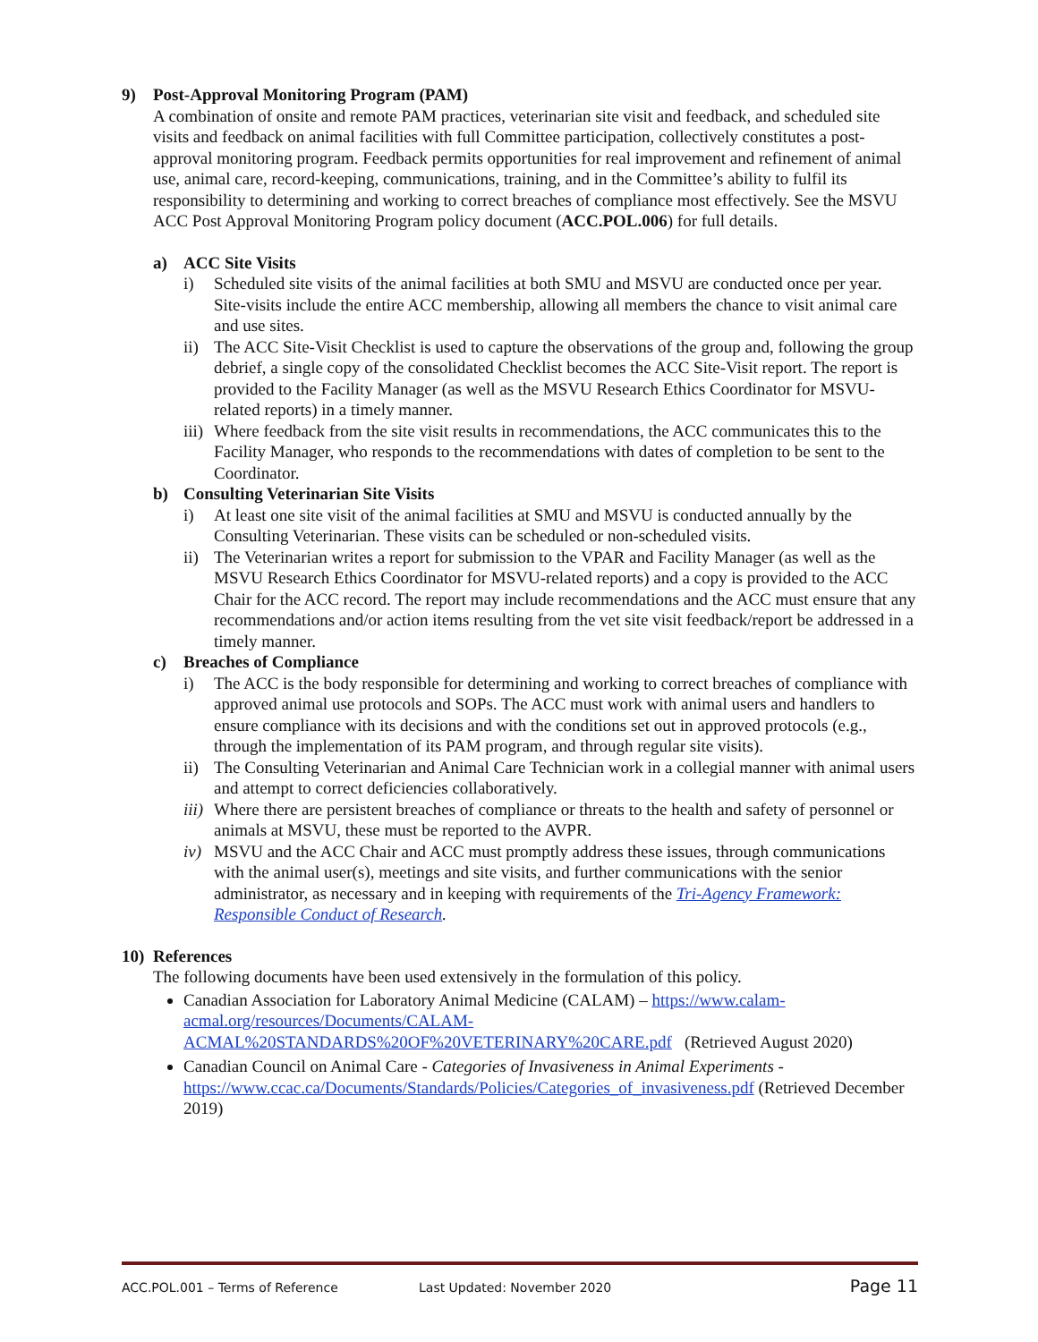9) Post-Approval Monitoring Program (PAM)
A combination of onsite and remote PAM practices, veterinarian site visit and feedback, and scheduled site visits and feedback on animal facilities with full Committee participation, collectively constitutes a post- approval monitoring program. Feedback permits opportunities for real improvement and refinement of animal use, animal care, record-keeping, communications, training, and in the Committee’s ability to fulfil its responsibility to determining and working to correct breaches of compliance most effectively. See the MSVU ACC Post Approval Monitoring Program policy document (ACC.POL.006) for full details.
a) ACC Site Visits
i) Scheduled site visits of the animal facilities at both SMU and MSVU are conducted once per year. Site-visits include the entire ACC membership, allowing all members the chance to visit animal care and use sites.
ii) The ACC Site-Visit Checklist is used to capture the observations of the group and, following the group debrief, a single copy of the consolidated Checklist becomes the ACC Site-Visit report. The report is provided to the Facility Manager (as well as the MSVU Research Ethics Coordinator for MSVU-related reports) in a timely manner.
iii) Where feedback from the site visit results in recommendations, the ACC communicates this to the Facility Manager, who responds to the recommendations with dates of completion to be sent to the Coordinator.
b) Consulting Veterinarian Site Visits
i) At least one site visit of the animal facilities at SMU and MSVU is conducted annually by the Consulting Veterinarian. These visits can be scheduled or non-scheduled visits.
ii) The Veterinarian writes a report for submission to the VPAR and Facility Manager (as well as the MSVU Research Ethics Coordinator for MSVU-related reports) and a copy is provided to the ACC Chair for the ACC record. The report may include recommendations and the ACC must ensure that any recommendations and/or action items resulting from the vet site visit feedback/report be addressed in a timely manner.
c) Breaches of Compliance
i) The ACC is the body responsible for determining and working to correct breaches of compliance with approved animal use protocols and SOPs. The ACC must work with animal users and handlers to ensure compliance with its decisions and with the conditions set out in approved protocols (e.g., through the implementation of its PAM program, and through regular site visits).
ii) The Consulting Veterinarian and Animal Care Technician work in a collegial manner with animal users and attempt to correct deficiencies collaboratively.
iii) Where there are persistent breaches of compliance or threats to the health and safety of personnel or animals at MSVU, these must be reported to the AVPR.
iv) MSVU and the ACC Chair and ACC must promptly address these issues, through communications with the animal user(s), meetings and site visits, and further communications with the senior administrator, as necessary and in keeping with requirements of the Tri-Agency Framework: Responsible Conduct of Research.
10) References
The following documents have been used extensively in the formulation of this policy.
Canadian Association for Laboratory Animal Medicine (CALAM) – https://www.calam-acmal.org/resources/Documents/CALAM-ACMAL%20STANDARDS%20OF%20VETERINARY%20CARE.pdf (Retrieved August 2020)
Canadian Council on Animal Care - Categories of Invasiveness in Animal Experiments - https://www.ccac.ca/Documents/Standards/Policies/Categories_of_invasiveness.pdf (Retrieved December 2019)
ACC.POL.001 – Terms of Reference Last Updated: November 2020 Page 11